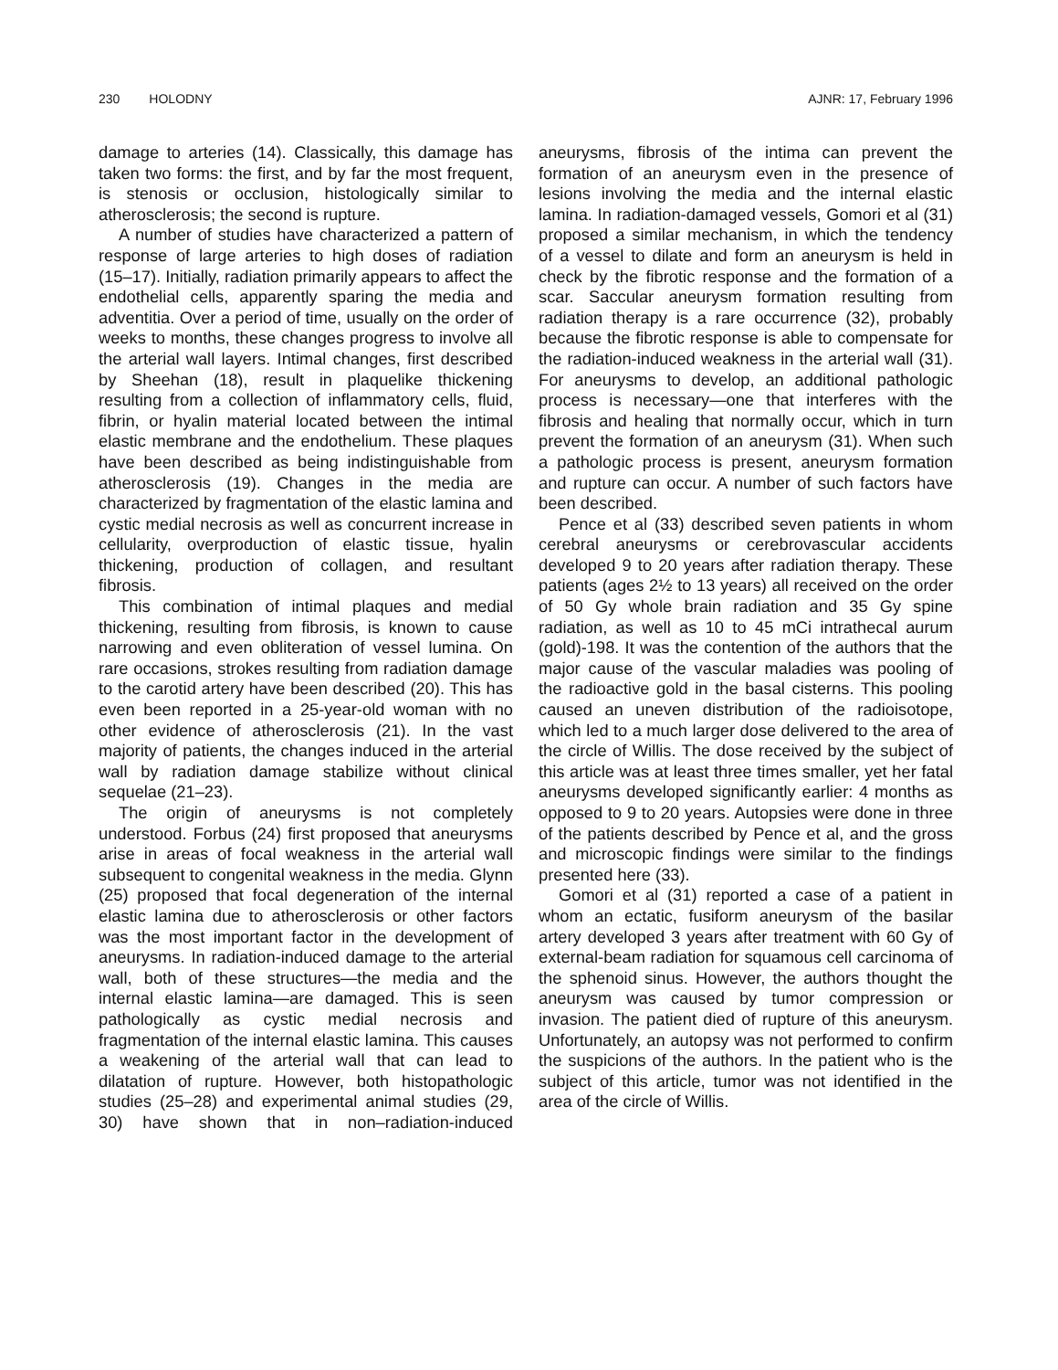230 HOLODNY AJNR: 17, February 1996
damage to arteries (14). Classically, this damage has taken two forms: the first, and by far the most frequent, is stenosis or occlusion, histologically similar to atherosclerosis; the second is rupture.
A number of studies have characterized a pattern of response of large arteries to high doses of radiation (15–17). Initially, radiation primarily appears to affect the endothelial cells, apparently sparing the media and adventitia. Over a period of time, usually on the order of weeks to months, these changes progress to involve all the arterial wall layers. Intimal changes, first described by Sheehan (18), result in plaquelike thickening resulting from a collection of inflammatory cells, fluid, fibrin, or hyalin material located between the intimal elastic membrane and the endothelium. These plaques have been described as being indistinguishable from atherosclerosis (19). Changes in the media are characterized by fragmentation of the elastic lamina and cystic medial necrosis as well as concurrent increase in cellularity, overproduction of elastic tissue, hyalin thickening, production of collagen, and resultant fibrosis.
This combination of intimal plaques and medial thickening, resulting from fibrosis, is known to cause narrowing and even obliteration of vessel lumina. On rare occasions, strokes resulting from radiation damage to the carotid artery have been described (20). This has even been reported in a 25-year-old woman with no other evidence of atherosclerosis (21). In the vast majority of patients, the changes induced in the arterial wall by radiation damage stabilize without clinical sequelae (21–23).
The origin of aneurysms is not completely understood. Forbus (24) first proposed that aneurysms arise in areas of focal weakness in the arterial wall subsequent to congenital weakness in the media. Glynn (25) proposed that focal degeneration of the internal elastic lamina due to atherosclerosis or other factors was the most important factor in the development of aneurysms. In radiation-induced damage to the arterial wall, both of these structures—the media and the internal elastic lamina—are damaged. This is seen pathologically as cystic medial necrosis and fragmentation of the internal elastic lamina. This causes a weakening of the arterial wall that can lead to dilatation of rupture. However, both histopathologic studies (25–28) and experimental animal studies (29, 30) have shown that in non–radiation-induced aneurysms, fibrosis of the intima can prevent the formation of an aneurysm even in the presence of lesions involving the media and the internal elastic lamina. In radiation-damaged vessels, Gomori et al (31) proposed a similar mechanism, in which the tendency of a vessel to dilate and form an aneurysm is held in check by the fibrotic response and the formation of a scar. Saccular aneurysm formation resulting from radiation therapy is a rare occurrence (32), probably because the fibrotic response is able to compensate for the radiation-induced weakness in the arterial wall (31). For aneurysms to develop, an additional pathologic process is necessary—one that interferes with the fibrosis and healing that normally occur, which in turn prevent the formation of an aneurysm (31). When such a pathologic process is present, aneurysm formation and rupture can occur. A number of such factors have been described.
Pence et al (33) described seven patients in whom cerebral aneurysms or cerebrovascular accidents developed 9 to 20 years after radiation therapy. These patients (ages 2½ to 13 years) all received on the order of 50 Gy whole brain radiation and 35 Gy spine radiation, as well as 10 to 45 mCi intrathecal aurum (gold)-198. It was the contention of the authors that the major cause of the vascular maladies was pooling of the radioactive gold in the basal cisterns. This pooling caused an uneven distribution of the radioisotope, which led to a much larger dose delivered to the area of the circle of Willis. The dose received by the subject of this article was at least three times smaller, yet her fatal aneurysms developed significantly earlier: 4 months as opposed to 9 to 20 years. Autopsies were done in three of the patients described by Pence et al, and the gross and microscopic findings were similar to the findings presented here (33).
Gomori et al (31) reported a case of a patient in whom an ectatic, fusiform aneurysm of the basilar artery developed 3 years after treatment with 60 Gy of external-beam radiation for squamous cell carcinoma of the sphenoid sinus. However, the authors thought the aneurysm was caused by tumor compression or invasion. The patient died of rupture of this aneurysm. Unfortunately, an autopsy was not performed to confirm the suspicions of the authors. In the patient who is the subject of this article, tumor was not identified in the area of the circle of Willis.